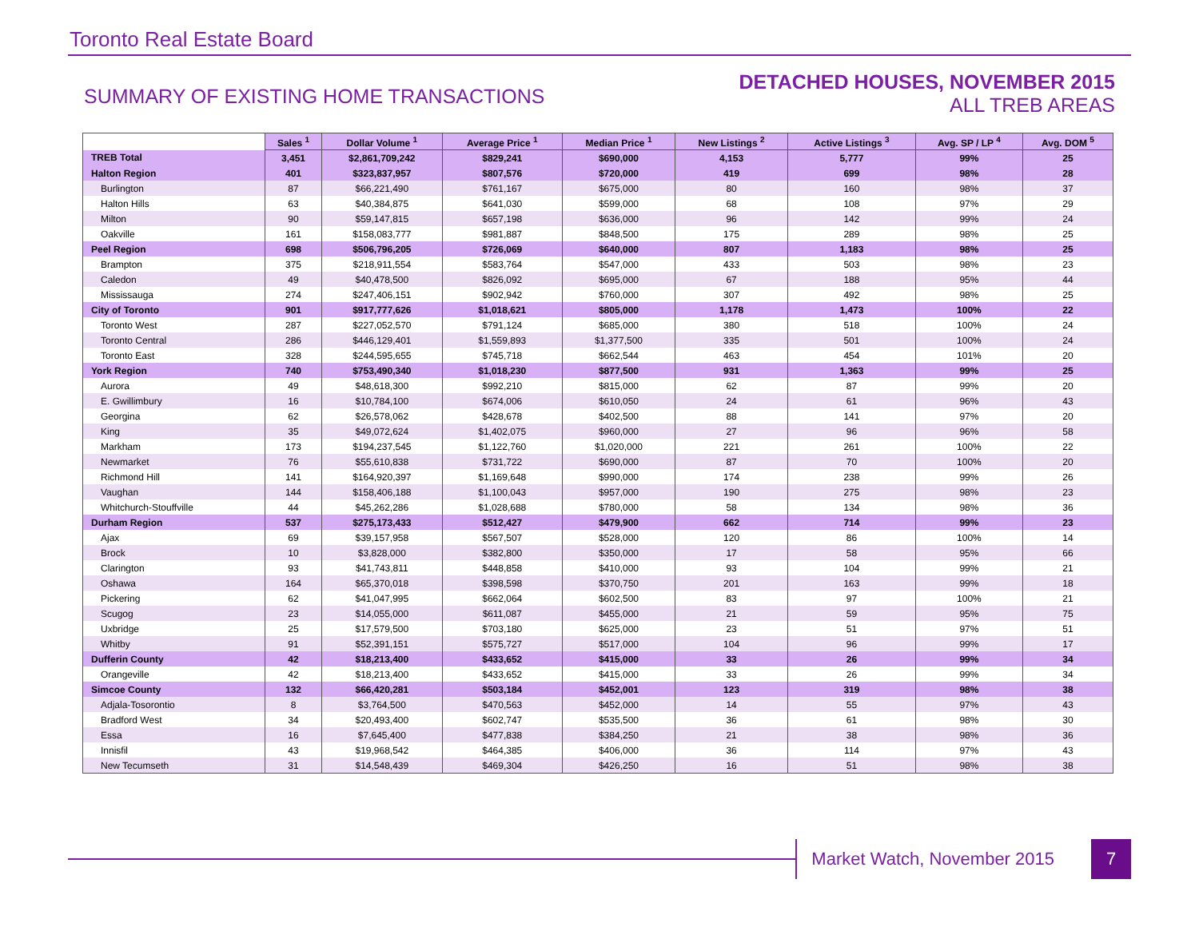Toronto Real Estate Board
SUMMARY OF EXISTING HOME TRANSACTIONS
DETACHED HOUSES, NOVEMBER 2015
ALL TREB AREAS
| | Sales <sup>1</sup> | Dollar Volume <sup>1</sup> | Average Price <sup>1</sup> | Median Price <sup>1</sup> | New Listings <sup>2</sup> | Active Listings <sup>3</sup> | Avg. SP / LP <sup>4</sup> | Avg. DOM <sup>5</sup> |
| --- | --- | --- | --- | --- | --- | --- | --- | --- |
| TREB Total | 3,451 | $2,861,709,242 | $829,241 | $690,000 | 4,153 | 5,777 | 99% | 25 |
| Halton Region | 401 | $323,837,957 | $807,576 | $720,000 | 419 | 699 | 98% | 28 |
| Burlington | 87 | $66,221,490 | $761,167 | $675,000 | 80 | 160 | 98% | 37 |
| Halton Hills | 63 | $40,384,875 | $641,030 | $599,000 | 68 | 108 | 97% | 29 |
| Milton | 90 | $59,147,815 | $657,198 | $636,000 | 96 | 142 | 99% | 24 |
| Oakville | 161 | $158,083,777 | $981,887 | $848,500 | 175 | 289 | 98% | 25 |
| Peel Region | 698 | $506,796,205 | $726,069 | $640,000 | 807 | 1,183 | 98% | 25 |
| Brampton | 375 | $218,911,554 | $583,764 | $547,000 | 433 | 503 | 98% | 23 |
| Caledon | 49 | $40,478,500 | $826,092 | $695,000 | 67 | 188 | 95% | 44 |
| Mississauga | 274 | $247,406,151 | $902,942 | $760,000 | 307 | 492 | 98% | 25 |
| City of Toronto | 901 | $917,777,626 | $1,018,621 | $805,000 | 1,178 | 1,473 | 100% | 22 |
| Toronto West | 287 | $227,052,570 | $791,124 | $685,000 | 380 | 518 | 100% | 24 |
| Toronto Central | 286 | $446,129,401 | $1,559,893 | $1,377,500 | 335 | 501 | 100% | 24 |
| Toronto East | 328 | $244,595,655 | $745,718 | $662,544 | 463 | 454 | 101% | 20 |
| York Region | 740 | $753,490,340 | $1,018,230 | $877,500 | 931 | 1,363 | 99% | 25 |
| Aurora | 49 | $48,618,300 | $992,210 | $815,000 | 62 | 87 | 99% | 20 |
| E. Gwillimbury | 16 | $10,784,100 | $674,006 | $610,050 | 24 | 61 | 96% | 43 |
| Georgina | 62 | $26,578,062 | $428,678 | $402,500 | 88 | 141 | 97% | 20 |
| King | 35 | $49,072,624 | $1,402,075 | $960,000 | 27 | 96 | 96% | 58 |
| Markham | 173 | $194,237,545 | $1,122,760 | $1,020,000 | 221 | 261 | 100% | 22 |
| Newmarket | 76 | $55,610,838 | $731,722 | $690,000 | 87 | 70 | 100% | 20 |
| Richmond Hill | 141 | $164,920,397 | $1,169,648 | $990,000 | 174 | 238 | 99% | 26 |
| Vaughan | 144 | $158,406,188 | $1,100,043 | $957,000 | 190 | 275 | 98% | 23 |
| Whitchurch-Stouffville | 44 | $45,262,286 | $1,028,688 | $780,000 | 58 | 134 | 98% | 36 |
| Durham Region | 537 | $275,173,433 | $512,427 | $479,900 | 662 | 714 | 99% | 23 |
| Ajax | 69 | $39,157,958 | $567,507 | $528,000 | 120 | 86 | 100% | 14 |
| Brock | 10 | $3,828,000 | $382,800 | $350,000 | 17 | 58 | 95% | 66 |
| Clarington | 93 | $41,743,811 | $448,858 | $410,000 | 93 | 104 | 99% | 21 |
| Oshawa | 164 | $65,370,018 | $398,598 | $370,750 | 201 | 163 | 99% | 18 |
| Pickering | 62 | $41,047,995 | $662,064 | $602,500 | 83 | 97 | 100% | 21 |
| Scugog | 23 | $14,055,000 | $611,087 | $455,000 | 21 | 59 | 95% | 75 |
| Uxbridge | 25 | $17,579,500 | $703,180 | $625,000 | 23 | 51 | 97% | 51 |
| Whitby | 91 | $52,391,151 | $575,727 | $517,000 | 104 | 96 | 99% | 17 |
| Dufferin County | 42 | $18,213,400 | $433,652 | $415,000 | 33 | 26 | 99% | 34 |
| Orangeville | 42 | $18,213,400 | $433,652 | $415,000 | 33 | 26 | 99% | 34 |
| Simcoe County | 132 | $66,420,281 | $503,184 | $452,001 | 123 | 319 | 98% | 38 |
| Adjala-Tosorontio | 8 | $3,764,500 | $470,563 | $452,000 | 14 | 55 | 97% | 43 |
| Bradford West | 34 | $20,493,400 | $602,747 | $535,500 | 36 | 61 | 98% | 30 |
| Essa | 16 | $7,645,400 | $477,838 | $384,250 | 21 | 38 | 98% | 36 |
| Innisfil | 43 | $19,968,542 | $464,385 | $406,000 | 36 | 114 | 97% | 43 |
| New Tecumseth | 31 | $14,548,439 | $469,304 | $426,250 | 16 | 51 | 98% | 38 |
Market Watch, November 2015
7